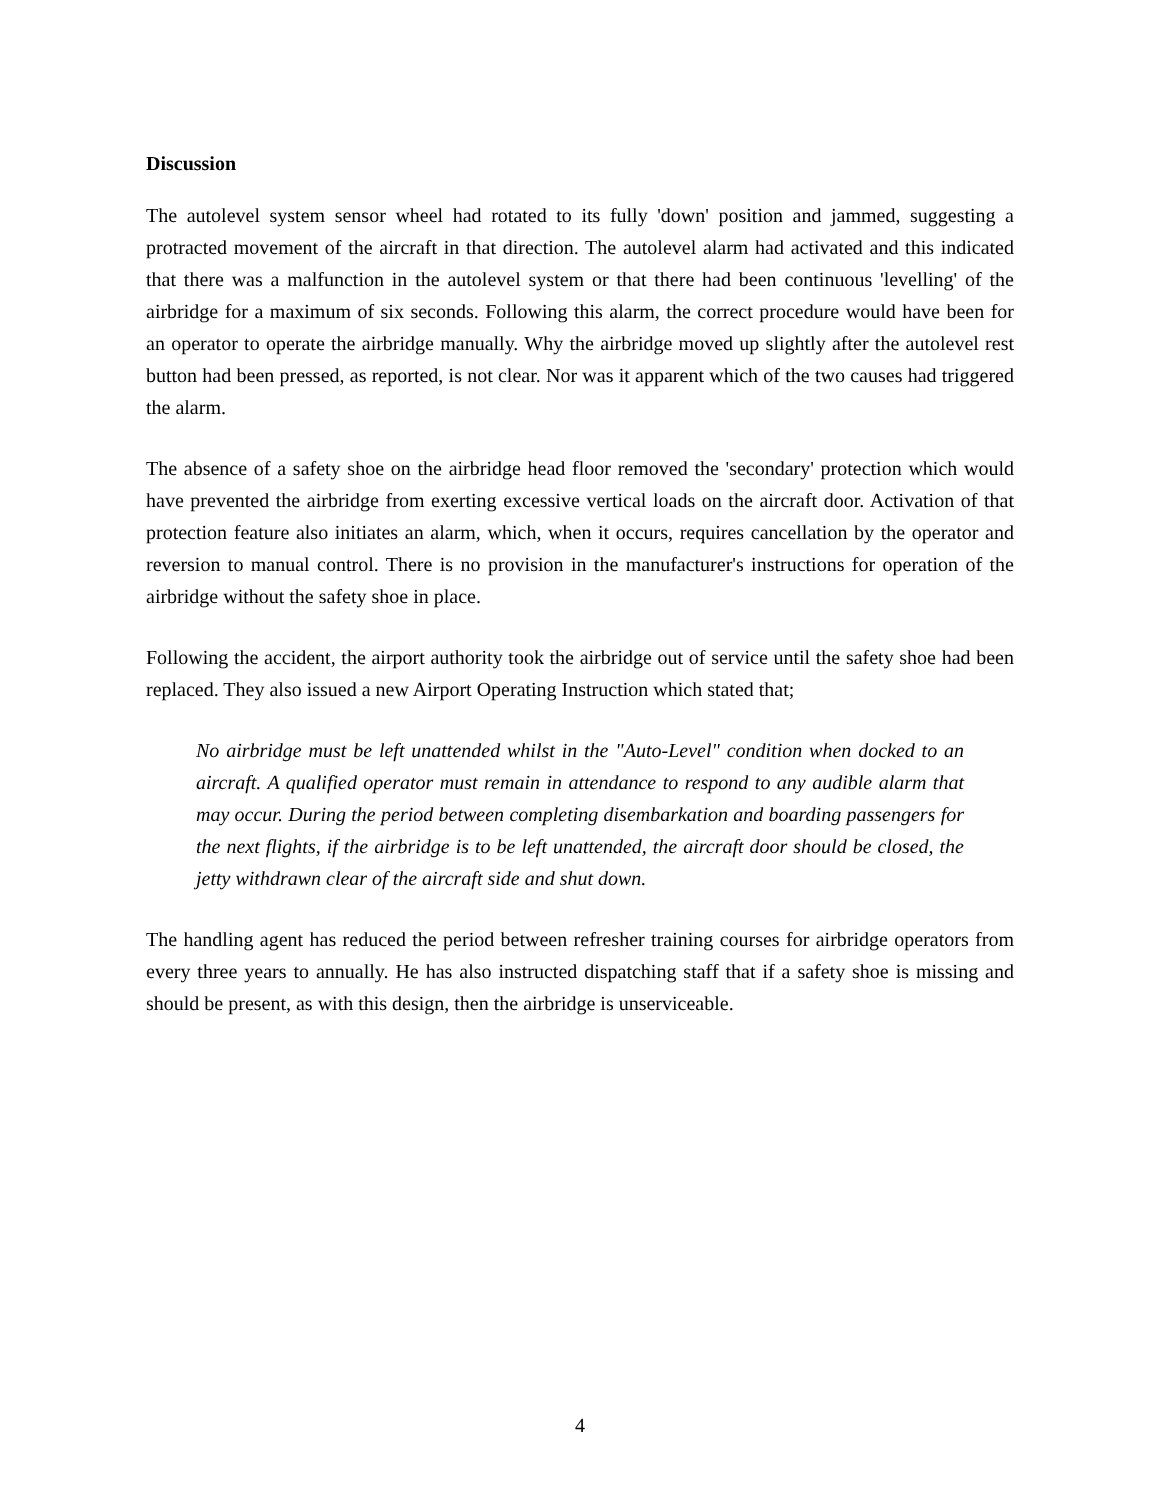Discussion
The autolevel system sensor wheel had rotated to its fully 'down' position and jammed, suggesting a protracted movement of the aircraft in that direction. The autolevel alarm had activated and this indicated that there was a malfunction in the autolevel system or that there had been continuous 'levelling' of the airbridge for a maximum of six seconds. Following this alarm, the correct procedure would have been for an operator to operate the airbridge manually. Why the airbridge moved up slightly after the autolevel rest button had been pressed, as reported, is not clear. Nor was it apparent which of the two causes had triggered the alarm.
The absence of a safety shoe on the airbridge head floor removed the 'secondary' protection which would have prevented the airbridge from exerting excessive vertical loads on the aircraft door. Activation of that protection feature also initiates an alarm, which, when it occurs, requires cancellation by the operator and reversion to manual control. There is no provision in the manufacturer's instructions for operation of the airbridge without the safety shoe in place.
Following the accident, the airport authority took the airbridge out of service until the safety shoe had been replaced. They also issued a new Airport Operating Instruction which stated that;
No airbridge must be left unattended whilst in the "Auto-Level" condition when docked to an aircraft. A qualified operator must remain in attendance to respond to any audible alarm that may occur. During the period between completing disembarkation and boarding passengers for the next flights, if the airbridge is to be left unattended, the aircraft door should be closed, the jetty withdrawn clear of the aircraft side and shut down.
The handling agent has reduced the period between refresher training courses for airbridge operators from every three years to annually. He has also instructed dispatching staff that if a safety shoe is missing and should be present, as with this design, then the airbridge is unserviceable.
4